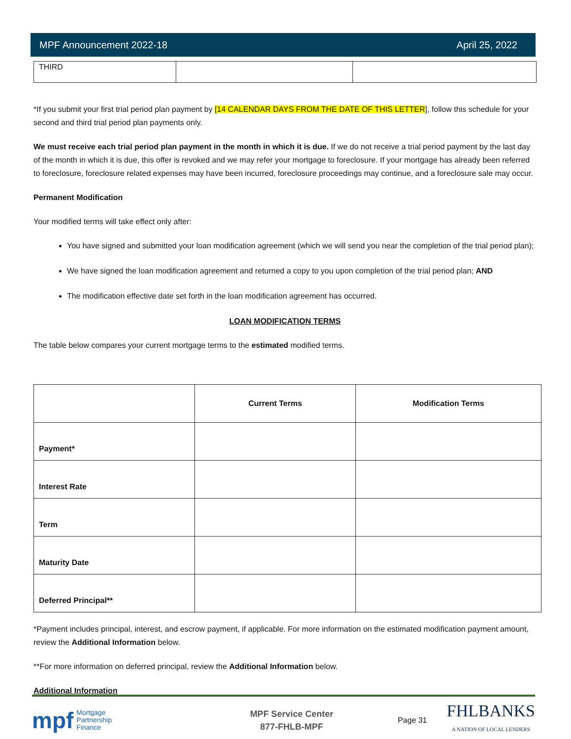MPF Announcement 2022-18 April 25, 2022
| THIRD | | |
*If you submit your first trial period plan payment by [14 CALENDAR DAYS FROM THE DATE OF THIS LETTER], follow this schedule for your second and third trial period plan payments only.
We must receive each trial period plan payment in the month in which it is due. If we do not receive a trial period payment by the last day of the month in which it is due, this offer is revoked and we may refer your mortgage to foreclosure. If your mortgage has already been referred to foreclosure, foreclosure related expenses may have been incurred, foreclosure proceedings may continue, and a foreclosure sale may occur.
Permanent Modification
Your modified terms will take effect only after:
You have signed and submitted your loan modification agreement (which we will send you near the completion of the trial period plan);
We have signed the loan modification agreement and returned a copy to you upon completion of the trial period plan; AND
The modification effective date set forth in the loan modification agreement has occurred.
LOAN MODIFICATION TERMS
The table below compares your current mortgage terms to the estimated modified terms.
| | Current Terms | Modification Terms |
| Payment* | | |
| Interest Rate | | |
| Term | | |
| Maturity Date | | |
| Deferred Principal** | | |
*Payment includes principal, interest, and escrow payment, if applicable. For more information on the estimated modification payment amount, review the Additional Information below.
**For more information on deferred principal, review the Additional Information below.
Additional Information
mpf Mortgage
Partnership
Finance
MPF Service Center
877-FHLB-MPF
Page 31 FHLBANKS
A NATION OF LOCAL LENDERS